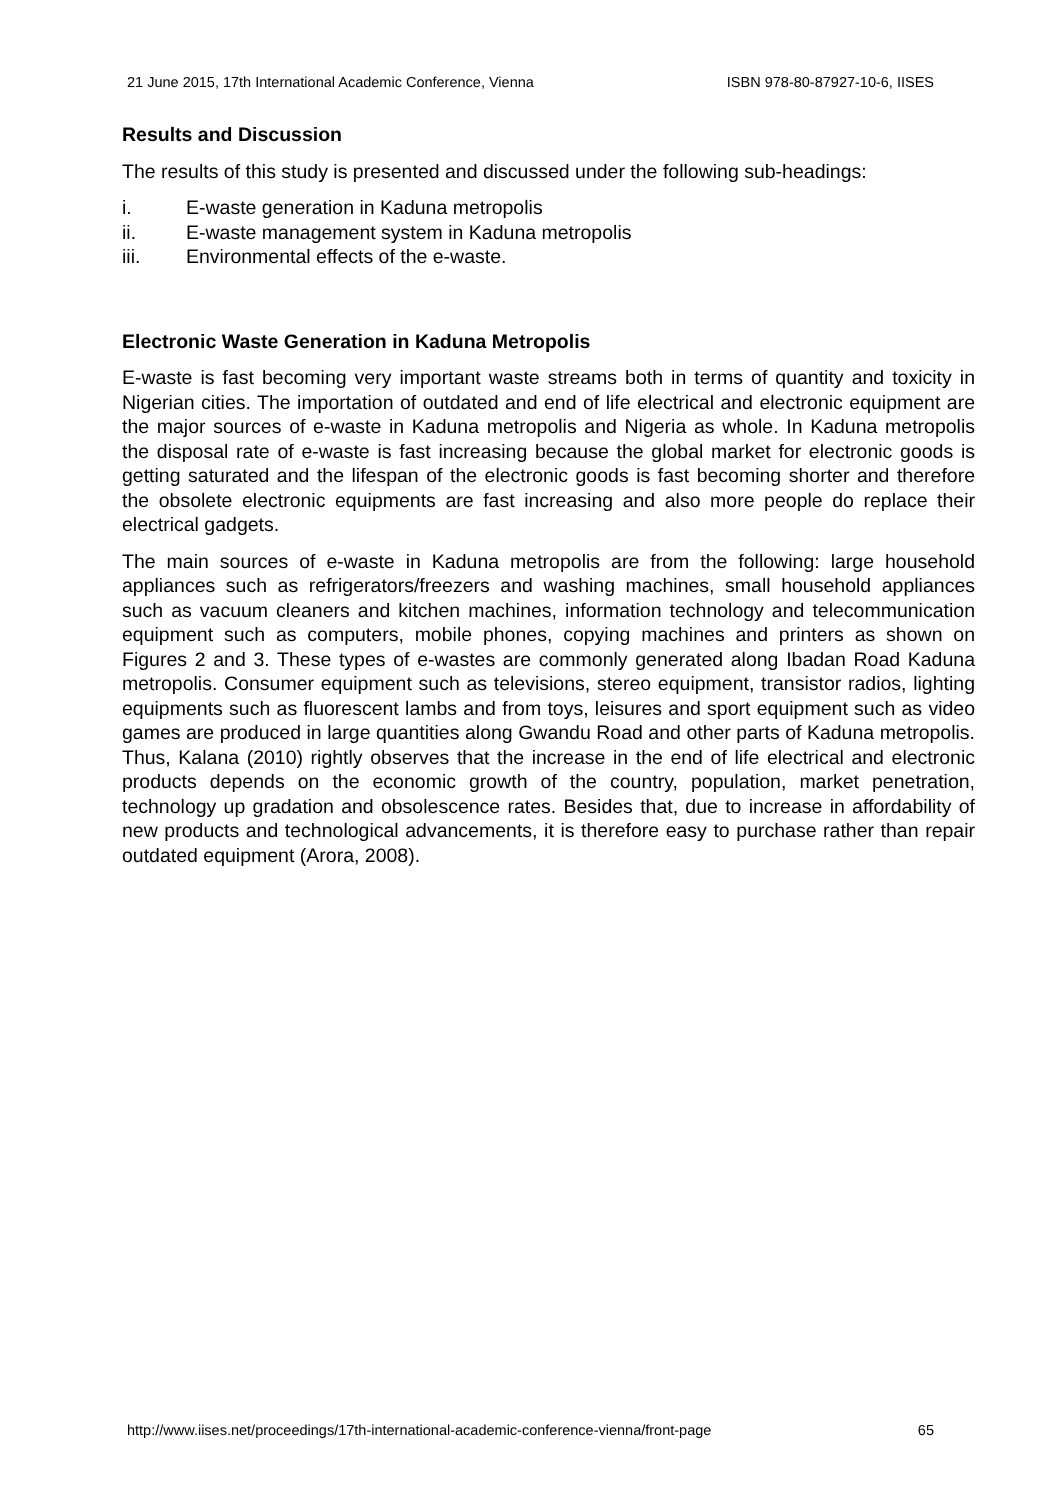21 June 2015, 17th International Academic Conference, Vienna ISBN 978-80-87927-10-6, IISES
Results and Discussion
The results of this study is presented and discussed under the following sub-headings:
i. E-waste generation in Kaduna metropolis
ii. E-waste management system in Kaduna metropolis
iii. Environmental effects of the e-waste.
Electronic Waste Generation in Kaduna Metropolis
E-waste is fast becoming very important waste streams both in terms of quantity and toxicity in Nigerian cities. The importation of outdated and end of life electrical and electronic equipment are the major sources of e-waste in Kaduna metropolis and Nigeria as whole. In Kaduna metropolis the disposal rate of e-waste is fast increasing because the global market for electronic goods is getting saturated and the lifespan of the electronic goods is fast becoming shorter and therefore the obsolete electronic equipments are fast increasing and also more people do replace their electrical gadgets.
The main sources of e-waste in Kaduna metropolis are from the following: large household appliances such as refrigerators/freezers and washing machines, small household appliances such as vacuum cleaners and kitchen machines, information technology and telecommunication equipment such as computers, mobile phones, copying machines and printers as shown on Figures 2 and 3. These types of e-wastes are commonly generated along Ibadan Road Kaduna metropolis. Consumer equipment such as televisions, stereo equipment, transistor radios, lighting equipments such as fluorescent lambs and from toys, leisures and sport equipment such as video games are produced in large quantities along Gwandu Road and other parts of Kaduna metropolis. Thus, Kalana (2010) rightly observes that the increase in the end of life electrical and electronic products depends on the economic growth of the country, population, market penetration, technology up gradation and obsolescence rates. Besides that, due to increase in affordability of new products and technological advancements, it is therefore easy to purchase rather than repair outdated equipment (Arora, 2008).
http://www.iises.net/proceedings/17th-international-academic-conference-vienna/front-page 65